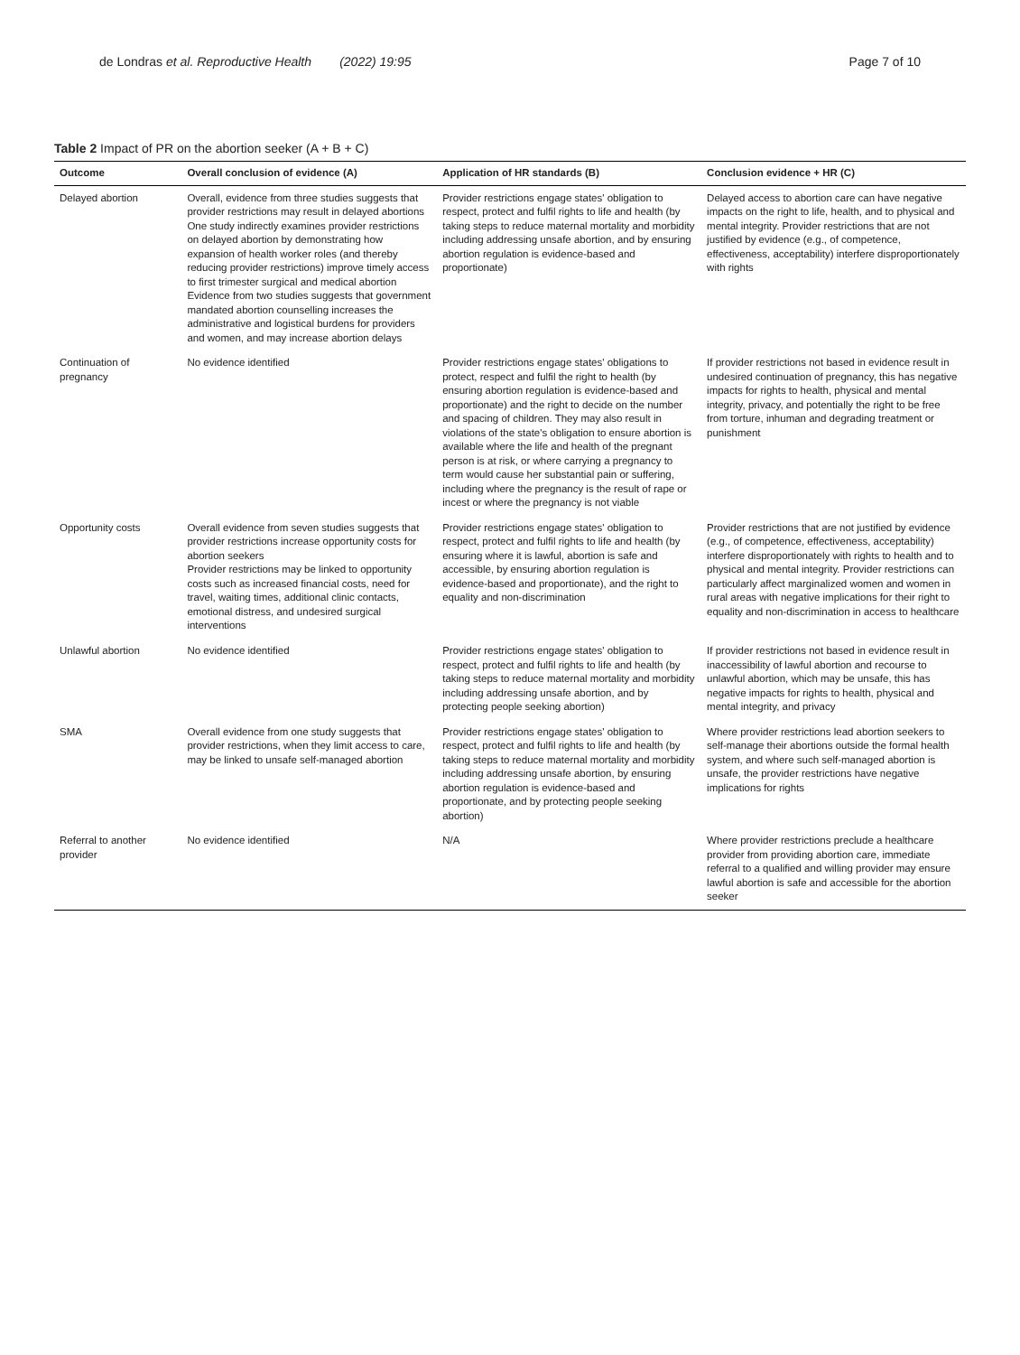de Londras et al. Reproductive Health (2022) 19:95 Page 7 of 10
Table 2 Impact of PR on the abortion seeker (A + B + C)
| Outcome | Overall conclusion of evidence (A) | Application of HR standards (B) | Conclusion evidence + HR (C) |
| --- | --- | --- | --- |
| Delayed abortion | Overall, evidence from three studies suggests that provider restrictions may result in delayed abortions One study indirectly examines provider restrictions on delayed abortion by demonstrating how expansion of health worker roles (and thereby reducing provider restrictions) improve timely access to first trimester surgical and medical abortion Evidence from two studies suggests that government mandated abortion counselling increases the administrative and logistical burdens for providers and women, and may increase abortion delays | Provider restrictions engage states' obligation to respect, protect and fulfil rights to life and health (by taking steps to reduce maternal mortality and morbidity including addressing unsafe abortion, and by ensuring abortion regulation is evidence-based and proportionate) | Delayed access to abortion care can have negative impacts on the right to life, health, and to physical and mental integrity. Provider restrictions that are not justified by evidence (e.g., of competence, effectiveness, acceptability) interfere disproportionately with rights |
| Continuation of pregnancy | No evidence identified | Provider restrictions engage states' obligations to protect, respect and fulfil the right to health (by ensuring abortion regulation is evidence-based and proportionate) and the right to decide on the number and spacing of children. They may also result in violations of the state's obligation to ensure abortion is available where the life and health of the pregnant person is at risk, or where carrying a pregnancy to term would cause her substantial pain or suffering, including where the pregnancy is the result of rape or incest or where the pregnancy is not viable | If provider restrictions not based in evidence result in undesired continuation of pregnancy, this has negative impacts for rights to health, physical and mental integrity, privacy, and potentially the right to be free from torture, inhuman and degrading treatment or punishment |
| Opportunity costs | Overall evidence from seven studies suggests that provider restrictions increase opportunity costs for abortion seekers Provider restrictions may be linked to opportunity costs such as increased financial costs, need for travel, waiting times, additional clinic contacts, emotional distress, and undesired surgical interventions | Provider restrictions engage states' obligation to respect, protect and fulfil rights to life and health (by ensuring where it is lawful, abortion is safe and accessible, by ensuring abortion regulation is evidence-based and proportionate), and the right to equality and non-discrimination | Provider restrictions that are not justified by evidence (e.g., of competence, effectiveness, acceptability) interfere disproportionately with rights to health and to physical and mental integrity. Provider restrictions can particularly affect marginalized women and women in rural areas with negative implications for their right to equality and non-discrimination in access to healthcare |
| Unlawful abortion | No evidence identified | Provider restrictions engage states' obligation to respect, protect and fulfil rights to life and health (by taking steps to reduce maternal mortality and morbidity including addressing unsafe abortion, and by protecting people seeking abortion) | If provider restrictions not based in evidence result in inaccessibility of lawful abortion and recourse to unlawful abortion, which may be unsafe, this has negative impacts for rights to health, physical and mental integrity, and privacy |
| SMA | Overall evidence from one study suggests that provider restrictions, when they limit access to care, may be linked to unsafe self-managed abortion | Provider restrictions engage states' obligation to respect, protect and fulfil rights to life and health (by taking steps to reduce maternal mortality and morbidity including addressing unsafe abortion, by ensuring abortion regulation is evidence-based and proportionate, and by protecting people seeking abortion) | Where provider restrictions lead abortion seekers to self-manage their abortions outside the formal health system, and where such self-managed abortion is unsafe, the provider restrictions have negative implications for rights |
| Referral to another provider | No evidence identified | N/A | Where provider restrictions preclude a healthcare provider from providing abortion care, immediate referral to a qualified and willing provider may ensure lawful abortion is safe and accessible for the abortion seeker |